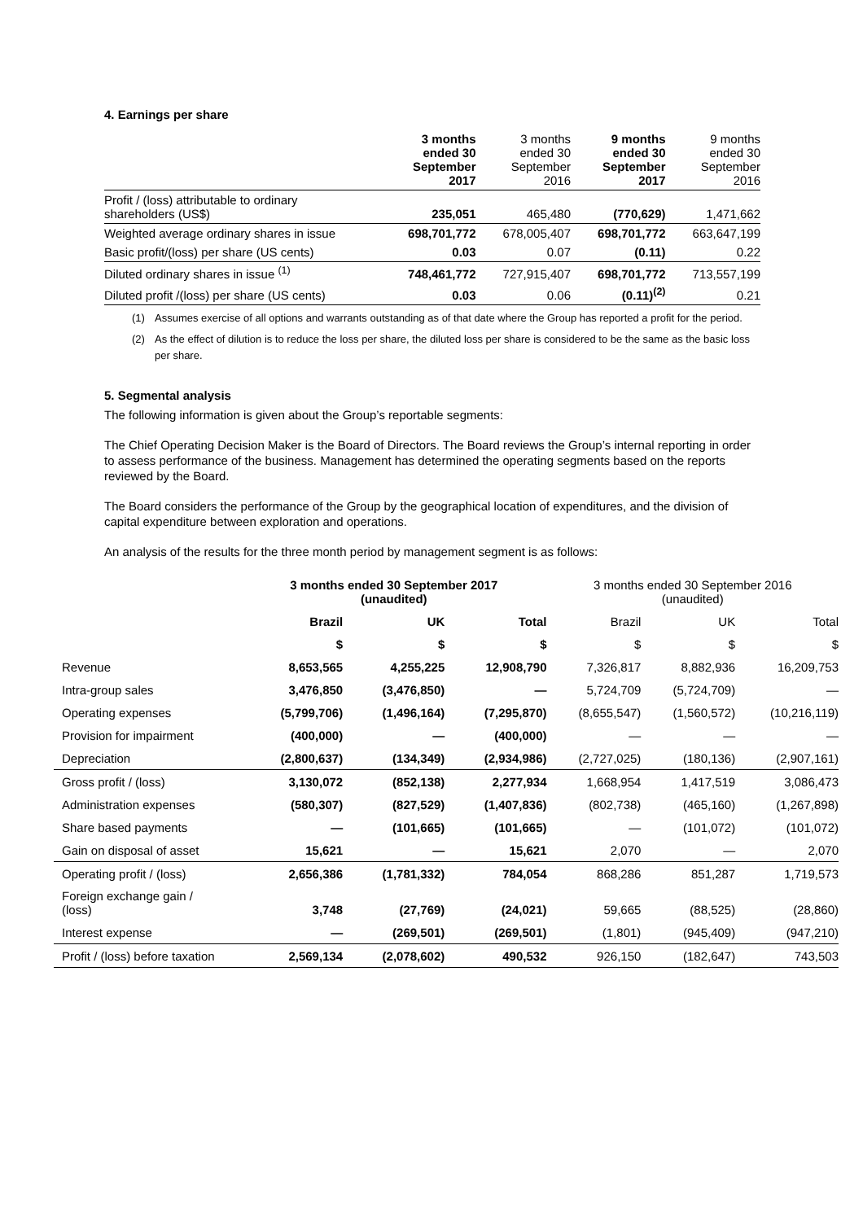4. Earnings per share
| | 3 months ended 30 September 2017 | 3 months ended 30 September 2016 | 9 months ended 30 September 2017 | 9 months ended 30 September 2016 |
| --- | --- | --- | --- | --- |
| Profit / (loss) attributable to ordinary shareholders (US$) | 235,051 | 465,480 | (770,629) | 1,471,662 |
| Weighted average ordinary shares in issue | 698,701,772 | 678,005,407 | 698,701,772 | 663,647,199 |
| Basic profit/(loss) per share (US cents) | 0.03 | 0.07 | (0.11) | 0.22 |
| Diluted ordinary shares in issue <sup>(1)</sup> | 748,461,772 | 727,915,407 | 698,701,772 | 713,557,199 |
| Diluted profit /(loss) per share (US cents) | 0.03 | 0.06 | (0.11)<sup>(2)</sup> | 0.21 |
(1) Assumes exercise of all options and warrants outstanding as of that date where the Group has reported a profit for the period.
(2) As the effect of dilution is to reduce the loss per share, the diluted loss per share is considered to be the same as the basic loss per share.
5. Segmental analysis
The following information is given about the Group’s reportable segments:
The Chief Operating Decision Maker is the Board of Directors. The Board reviews the Group’s internal reporting in order to assess performance of the business. Management has determined the operating segments based on the reports reviewed by the Board.
The Board considers the performance of the Group by the geographical location of expenditures, and the division of capital expenditure between exploration and operations.
An analysis of the results for the three month period by management segment is as follows:
| | 3 months ended 30 September 2017 (unaudited) | | | 3 months ended 30 September 2016 (unaudited) | | |
| --- | --- | --- | --- | --- | --- | --- |
| | Brazil | UK | Total | Brazil | UK | Total |
| | $ | $ | $ | $ | $ | $ |
| Revenue | 8,653,565 | 4,255,225 | 12,908,790 | 7,326,817 | 8,882,936 | 16,209,753 |
| Intra-group sales | 3,476,850 | (3,476,850) | — | 5,724,709 | (5,724,709) | — |
| Operating expenses | (5,799,706) | (1,496,164) | (7,295,870) | (8,655,547) | (1,560,572) | (10,216,119) |
| Provision for impairment | (400,000) | — | (400,000) | — | — | — |
| Depreciation | (2,800,637) | (134,349) | (2,934,986) | (2,727,025) | (180,136) | (2,907,161) |
| Gross profit / (loss) | 3,130,072 | (852,138) | 2,277,934 | 1,668,954 | 1,417,519 | 3,086,473 |
| Administration expenses | (580,307) | (827,529) | (1,407,836) | (802,738) | (465,160) | (1,267,898) |
| Share based payments | — | (101,665) | (101,665) | — | (101,072) | (101,072) |
| Gain on disposal of asset | 15,621 | — | 15,621 | 2,070 | — | 2,070 |
| Operating profit / (loss) | 2,656,386 | (1,781,332) | 784,054 | 868,286 | 851,287 | 1,719,573 |
| Foreign exchange gain / (loss) | 3,748 | (27,769) | (24,021) | 59,665 | (88,525) | (28,860) |
| Interest expense | — | (269,501) | (269,501) | (1,801) | (945,409) | (947,210) |
| Profit / (loss) before taxation | 2,569,134 | (2,078,602) | 490,532 | 926,150 | (182,647) | 743,503 |